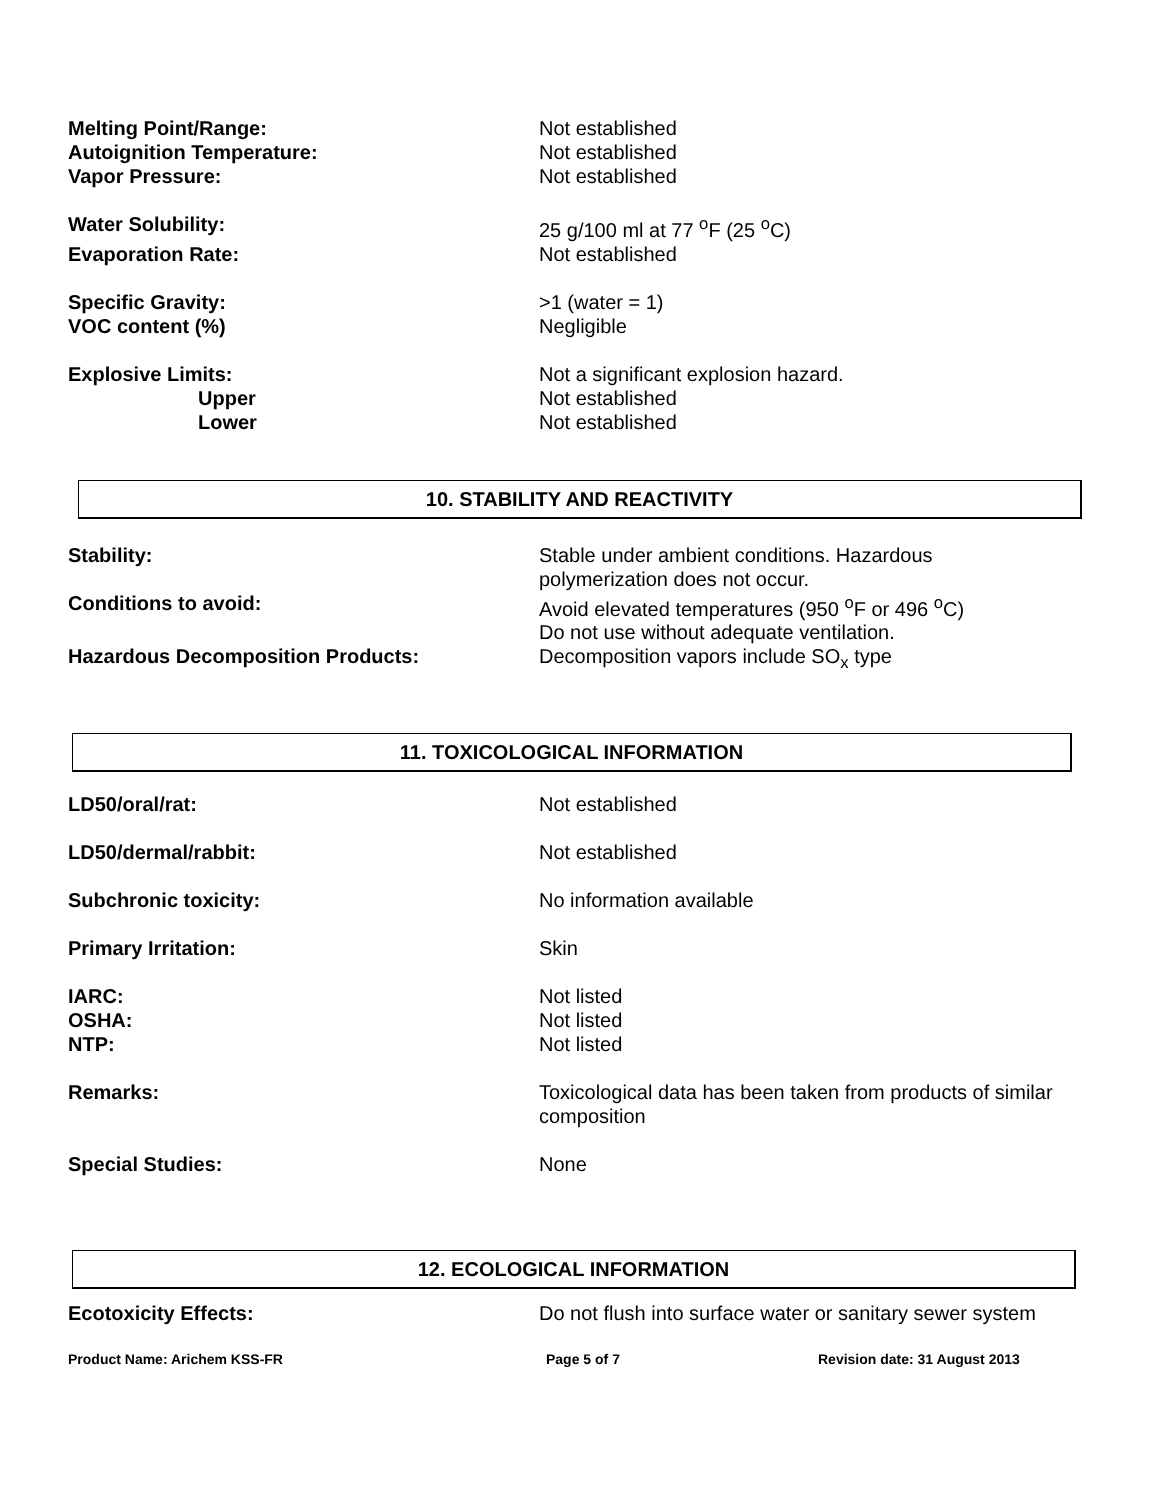Melting Point/Range: Not established
Autoignition Temperature: Not established
Vapor Pressure: Not established
Water Solubility: 25 g/100 ml at 77 <sup>o</sup>F (25 <sup>o</sup>C)
Evaporation Rate: Not established
Specific Gravity: >1 (water = 1)
VOC content (%) Negligible
Explosive Limits: Not a significant explosion hazard.
Upper Not established
Lower Not established
10. STABILITY AND REACTIVITY
Stability: Stable under ambient conditions. Hazardous
polymerization does not occur.
Conditions to avoid: Avoid elevated temperatures (950 <sup>o</sup>F or 496 <sup>o</sup>C)
Do not use without adequate ventilation.
Hazardous Decomposition Products: Decomposition vapors include SO<sub>x</sub> type
11. TOXICOLOGICAL INFORMATION
LD50/oral/rat: Not established
LD50/dermal/rabbit: Not established
Subchronic toxicity: No information available
Primary Irritation: Skin
IARC: Not listed
OSHA: Not listed
NTP: Not listed
Remarks: Toxicological data has been taken from products of similar composition
Special Studies: None
12. ECOLOGICAL INFORMATION
Ecotoxicity Effects: Do not flush into surface water or sanitary sewer system
Product Name: Arichem KSS-FR Page 5 of 7 Revision date: 31 August 2013